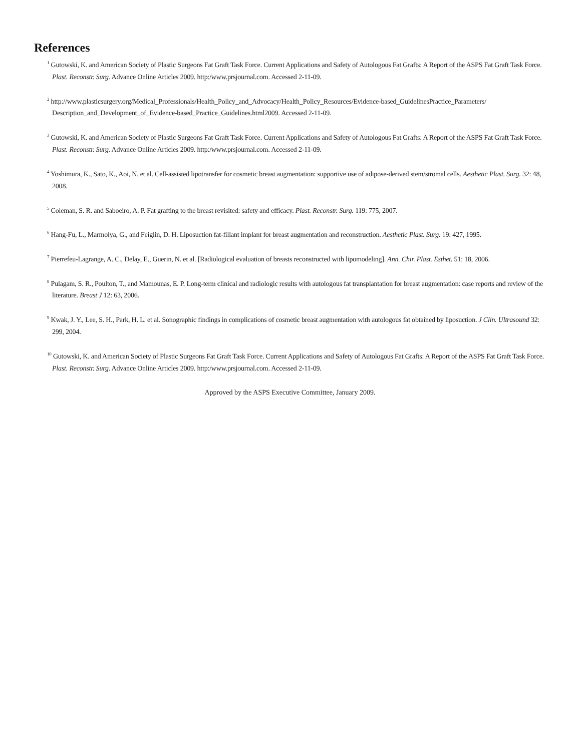References
<sup>1</sup> Gutowski, K. and American Society of Plastic Surgeons Fat Graft Task Force. Current Applications and Safety of Autologous Fat Grafts: A Report of the ASPS Fat Graft Task Force. Plast. Reconstr. Surg. Advance Online Articles 2009. http:/www.prsjournal.com. Accessed 2-11-09.
<sup>2</sup> http://www.plasticsurgery.org/Medical_Professionals/Health_Policy_and_Advocacy/Health_Policy_Resources/Evidence-based_GuidelinesPractice_Parameters/ Description_and_Development_of_Evidence-based_Practice_Guidelines.html2009. Accessed 2-11-09.
<sup>3</sup> Gutowski, K. and American Society of Plastic Surgeons Fat Graft Task Force. Current Applications and Safety of Autologous Fat Grafts: A Report of the ASPS Fat Graft Task Force. Plast. Reconstr. Surg. Advance Online Articles 2009. http:/www.prsjournal.com. Accessed 2-11-09.
<sup>4</sup> Yoshimura, K., Sato, K., Aoi, N. et al. Cell-assisted lipotransfer for cosmetic breast augmentation: supportive use of adipose-derived stem/stromal cells. Aesthetic Plast. Surg. 32: 48, 2008.
<sup>5</sup> Coleman, S. R. and Saboeiro, A. P. Fat grafting to the breast revisited: safety and efficacy. Plast. Reconstr. Surg. 119: 775, 2007.
<sup>6</sup> Hang-Fu, L., Marmolya, G., and Feiglin, D. H. Liposuction fat-fillant implant for breast augmentation and reconstruction. Aesthetic Plast. Surg. 19: 427, 1995.
<sup>7</sup> Pierrefeu-Lagrange, A. C., Delay, E., Guerin, N. et al. [Radiological evaluation of breasts reconstructed with lipomodeling]. Ann. Chir. Plast. Esthet. 51: 18, 2006.
<sup>8</sup> Pulagam, S. R., Poulton, T., and Mamounas, E. P. Long-term clinical and radiologic results with autologous fat transplantation for breast augmentation: case reports and review of the literature. Breast J 12: 63, 2006.
<sup>9</sup> Kwak, J. Y., Lee, S. H., Park, H. L. et al. Sonographic findings in complications of cosmetic breast augmentation with autologous fat obtained by liposuction. J Clin. Ultrasound 32: 299, 2004.
<sup>10</sup> Gutowski, K. and American Society of Plastic Surgeons Fat Graft Task Force. Current Applications and Safety of Autologous Fat Grafts: A Report of the ASPS Fat Graft Task Force. Plast. Reconstr. Surg. Advance Online Articles 2009. http:/www.prsjournal.com. Accessed 2-11-09.
Approved by the ASPS Executive Committee, January 2009.